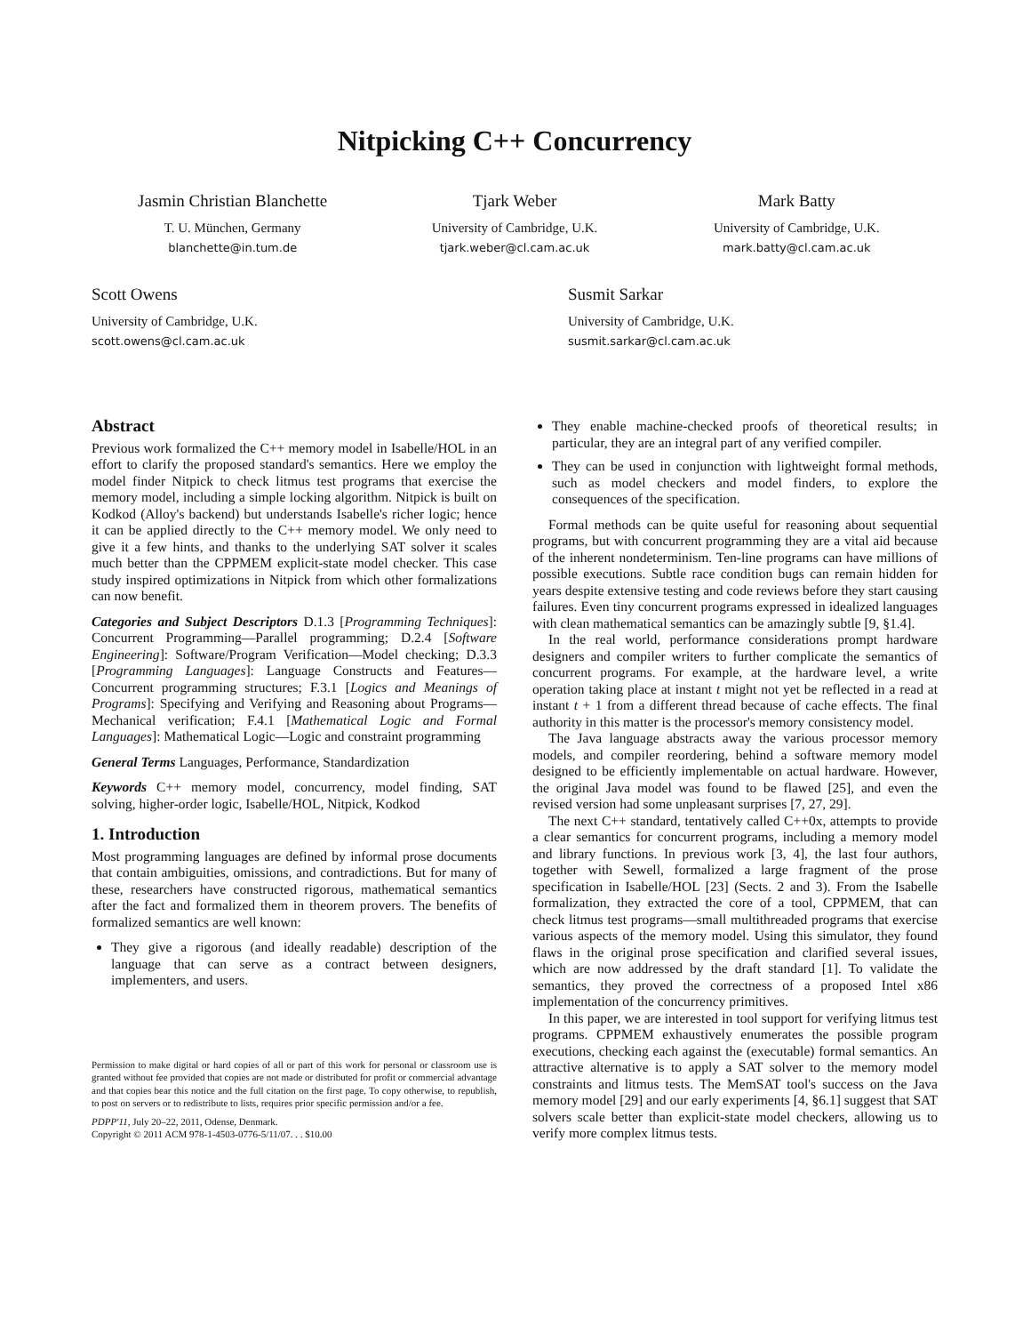Nitpicking C++ Concurrency
Jasmin Christian Blanchette
T. U. München, Germany
blanchette@in.tum.de
Tjark Weber
University of Cambridge, U.K.
tjark.weber@cl.cam.ac.uk
Mark Batty
University of Cambridge, U.K.
mark.batty@cl.cam.ac.uk
Scott Owens
University of Cambridge, U.K.
scott.owens@cl.cam.ac.uk
Susmit Sarkar
University of Cambridge, U.K.
susmit.sarkar@cl.cam.ac.uk
Abstract
Previous work formalized the C++ memory model in Isabelle/HOL in an effort to clarify the proposed standard's semantics. Here we employ the model finder Nitpick to check litmus test programs that exercise the memory model, including a simple locking algorithm. Nitpick is built on Kodkod (Alloy's backend) but understands Isabelle's richer logic; hence it can be applied directly to the C++ memory model. We only need to give it a few hints, and thanks to the underlying SAT solver it scales much better than the CPPMEM explicit-state model checker. This case study inspired optimizations in Nitpick from which other formalizations can now benefit.
Categories and Subject Descriptors D.1.3 [Programming Techniques]: Concurrent Programming—Parallel programming; D.2.4 [Software Engineering]: Software/Program Verification—Model checking; D.3.3 [Programming Languages]: Language Constructs and Features—Concurrent programming structures; F.3.1 [Logics and Meanings of Programs]: Specifying and Verifying and Reasoning about Programs—Mechanical verification; F.4.1 [Mathematical Logic and Formal Languages]: Mathematical Logic—Logic and constraint programming
General Terms Languages, Performance, Standardization
Keywords C++ memory model, concurrency, model finding, SAT solving, higher-order logic, Isabelle/HOL, Nitpick, Kodkod
1. Introduction
Most programming languages are defined by informal prose documents that contain ambiguities, omissions, and contradictions. But for many of these, researchers have constructed rigorous, mathematical semantics after the fact and formalized them in theorem provers. The benefits of formalized semantics are well known:
They give a rigorous (and ideally readable) description of the language that can serve as a contract between designers, implementers, and users.
Permission to make digital or hard copies of all or part of this work for personal or classroom use is granted without fee provided that copies are not made or distributed for profit or commercial advantage and that copies bear this notice and the full citation on the first page. To copy otherwise, to republish, to post on servers or to redistribute to lists, requires prior specific permission and/or a fee.
PDPP'11, July 20–22, 2011, Odense, Denmark.
Copyright © 2011 ACM 978-1-4503-0776-5/11/07. . . $10.00
They enable machine-checked proofs of theoretical results; in particular, they are an integral part of any verified compiler.
They can be used in conjunction with lightweight formal methods, such as model checkers and model finders, to explore the consequences of the specification.
Formal methods can be quite useful for reasoning about sequential programs, but with concurrent programming they are a vital aid because of the inherent nondeterminism. Ten-line programs can have millions of possible executions. Subtle race condition bugs can remain hidden for years despite extensive testing and code reviews before they start causing failures. Even tiny concurrent programs expressed in idealized languages with clean mathematical semantics can be amazingly subtle [9, §1.4].
In the real world, performance considerations prompt hardware designers and compiler writers to further complicate the semantics of concurrent programs. For example, at the hardware level, a write operation taking place at instant t might not yet be reflected in a read at instant t + 1 from a different thread because of cache effects. The final authority in this matter is the processor's memory consistency model.
The Java language abstracts away the various processor memory models, and compiler reordering, behind a software memory model designed to be efficiently implementable on actual hardware. However, the original Java model was found to be flawed [25], and even the revised version had some unpleasant surprises [7, 27, 29].
The next C++ standard, tentatively called C++0x, attempts to provide a clear semantics for concurrent programs, including a memory model and library functions. In previous work [3, 4], the last four authors, together with Sewell, formalized a large fragment of the prose specification in Isabelle/HOL [23] (Sects. 2 and 3). From the Isabelle formalization, they extracted the core of a tool, CPPMEM, that can check litmus test programs—small multithreaded programs that exercise various aspects of the memory model. Using this simulator, they found flaws in the original prose specification and clarified several issues, which are now addressed by the draft standard [1]. To validate the semantics, they proved the correctness of a proposed Intel x86 implementation of the concurrency primitives.
In this paper, we are interested in tool support for verifying litmus test programs. CPPMEM exhaustively enumerates the possible program executions, checking each against the (executable) formal semantics. An attractive alternative is to apply a SAT solver to the memory model constraints and litmus tests. The MemSAT tool's success on the Java memory model [29] and our early experiments [4, §6.1] suggest that SAT solvers scale better than explicit-state model checkers, allowing us to verify more complex litmus tests.